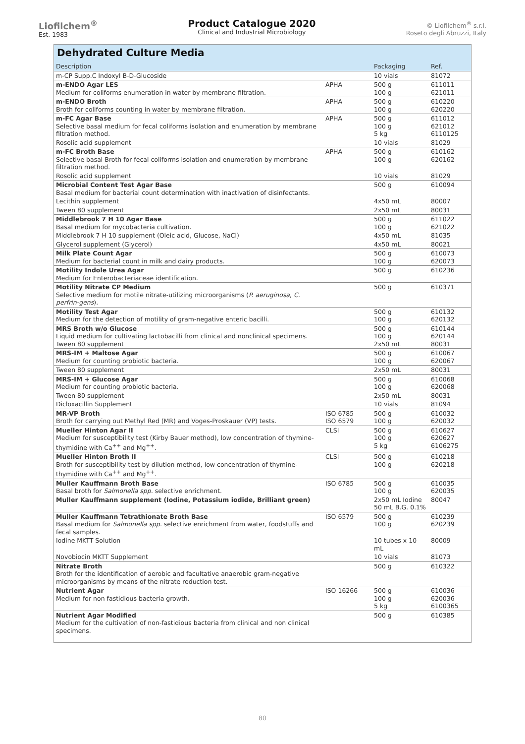Liofilchem<sup>®</sup>
Est. 1983
Product Catalogue 2020
Clinical and Industrial Microbiology
© Liofilchem<sup>®</sup> s.r.l.
Roseto degli Abruzzi, Italy
Dehydrated Culture Media
| Description | | Packaging | Ref. |
| --- | --- | --- | --- |
| m-CP Supp.C Indoxyl B-D-Glucoside | | 10 vials | 81072 |
| m-ENDO Agar LES Medium for coliforms enumeration in water by membrane filtration. | APHA | 500 g 100 g | 611011 621011 |
| m-ENDO Broth Broth for coliforms counting in water by membrane filtration. | APHA | 500 g 100 g | 610220 620220 |
| m-FC Agar Base Selective basal medium for fecal coliforms isolation and enumeration by membrane filtration method. | APHA | 500 g 100 g 5 kg | 611012 621012 6110125 |
| Rosolic acid supplement | | 10 vials | 81029 |
| m-FC Broth Base Selective basal Broth for fecal coliforms isolation and enumeration by membrane filtration method. | APHA | 500 g 100 g | 610162 620162 |
| Rosolic acid supplement | | 10 vials | 81029 |
| Microbial Content Test Agar Base Basal medium for bacterial count determination with inactivation of disinfectants. | | 500 g | 610094 |
| Lecithin supplement | | 4x50 mL | 80007 |
| Tween 80 supplement | | 2x50 mL | 80031 |
| Middlebrook 7 H 10 Agar Base Basal medium for mycobacteria cultivation. | | 500 g 100 g | 611022 621022 |
| Middlebrook 7 H 10 supplement (Oleic acid, Glucose, NaCl) | | 4x50 mL | 81035 |
| Glycerol supplement (Glycerol) | | 4x50 mL | 80021 |
| Milk Plate Count Agar Medium for bacterial count in milk and dairy products. | | 500 g 100 g | 610073 620073 |
| Motility Indole Urea Agar Medium for Enterobacteriaceae identification. | | 500 g | 610236 |
| Motility Nitrate CP Medium Selective medium for motile nitrate-utilizing microorganisms ( P. aeruginosa , C. perfrin-gens ). | | 500 g | 610371 |
| Motility Test Agar Medium for the detection of motility of gram-negative enteric bacilli. | | 500 g 100 g | 610132 620132 |
| MRS Broth w/o Glucose Liquid medium for cultivating lactobacilli from clinical and nonclinical specimens. Tween 80 supplement | | 500 g 100 g 2x50 mL | 610144 620144 80031 |
| MRS-IM + Maltose Agar Medium for counting probiotic bacteria. | | 500 g 100 g | 610067 620067 |
| Tween 80 supplement | | 2x50 mL | 80031 |
| MRS-IM + Glucose Agar Medium for counting probiotic bacteria. | | 500 g 100 g | 610068 620068 |
| Tween 80 supplement | | 2x50 mL | 80031 |
| Dicloxacillin Supplement | | 10 vials | 81094 |
| MR-VP Broth Broth for carrying out Methyl Red (MR) and Voges-Proskauer (VP) tests. | ISO 6785 ISO 6579 | 500 g 100 g | 610032 620032 |
| Mueller Hinton Agar II Medium for susceptibility test (Kirby Bauer method), low concentration of thymine-thymidine with Ca<sup>++</sup> and Mg<sup>++</sup>. | CLSI | 500 g 100 g 5 kg | 610627 620627 6106275 |
| Mueller Hinton Broth II Broth for susceptibility test by dilution method, low concentration of thymine-thymidine with Ca<sup>++</sup> and Mg<sup>++</sup>. | CLSI | 500 g 100 g | 610218 620218 |
| Muller Kauffmann Broth Base Basal broth for Salmonella spp. selective enrichment. | ISO 6785 | 500 g 100 g | 610035 620035 |
| Muller Kauffmann supplement (Iodine, Potassium iodide, Brilliant green) | | 2x50 mL Iodine 50 mL B.G. 0.1% | 80047 |
| Muller Kauffmann Tetrathionate Broth Base Basal medium for Salmonella spp. selective enrichment from water, foodstuffs and fecal samples. | ISO 6579 | 500 g 100 g | 610239 620239 |
| Iodine MKTT Solution | | 10 tubes x 10 mL | 80009 |
| Novobiocin MKTT Supplement | | 10 vials | 81073 |
| Nitrate Broth Broth for the identification of aerobic and facultative anaerobic gram-negative microorganisms by means of the nitrate reduction test. | | 500 g | 610322 |
| Nutrient Agar Medium for non fastidious bacteria growth. | ISO 16266 | 500 g 100 g 5 kg | 610036 620036 6100365 |
| Nutrient Agar Modified Medium for the cultivation of non-fastidious bacteria from clinical and non clinical specimens. | | 500 g | 610385 |
80